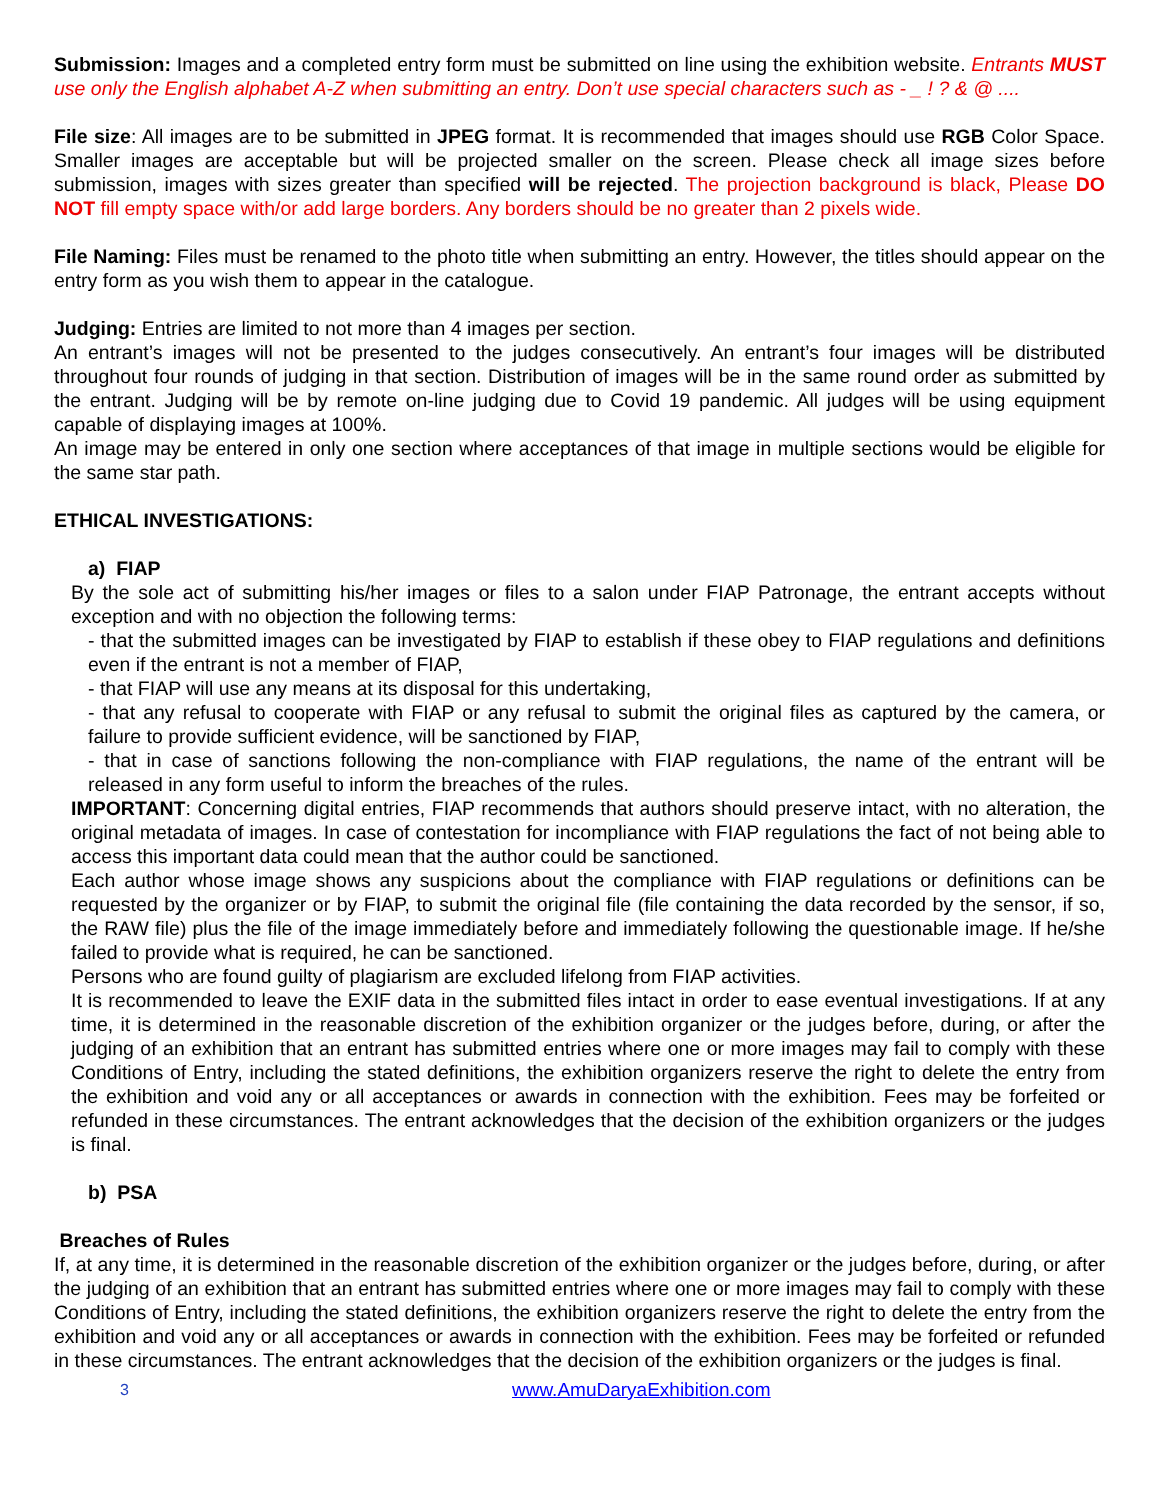Submission: Images and a completed entry form must be submitted on line using the exhibition website. Entrants MUST use only the English alphabet A-Z when submitting an entry. Don’t use special characters such as - _ ! ? & @ ....
File size: All images are to be submitted in JPEG format. It is recommended that images should use RGB Color Space. Smaller images are acceptable but will be projected smaller on the screen. Please check all image sizes before submission, images with sizes greater than specified will be rejected. The projection background is black, Please DO NOT fill empty space with/or add large borders. Any borders should be no greater than 2 pixels wide.
File Naming: Files must be renamed to the photo title when submitting an entry. However, the titles should appear on the entry form as you wish them to appear in the catalogue.
Judging: Entries are limited to not more than 4 images per section.
An entrant’s images will not be presented to the judges consecutively. An entrant’s four images will be distributed throughout four rounds of judging in that section. Distribution of images will be in the same round order as submitted by the entrant. Judging will be by remote on-line judging due to Covid 19 pandemic. All judges will be using equipment capable of displaying images at 100%.
An image may be entered in only one section where acceptances of that image in multiple sections would be eligible for the same star path.
ETHICAL INVESTIGATIONS:
a) FIAP
By the sole act of submitting his/her images or files to a salon under FIAP Patronage, the entrant accepts without exception and with no objection the following terms:
- that the submitted images can be investigated by FIAP to establish if these obey to FIAP regulations and definitions even if the entrant is not a member of FIAP,
- that FIAP will use any means at its disposal for this undertaking,
- that any refusal to cooperate with FIAP or any refusal to submit the original files as captured by the camera, or failure to provide sufficient evidence, will be sanctioned by FIAP,
- that in case of sanctions following the non-compliance with FIAP regulations, the name of the entrant will be released in any form useful to inform the breaches of the rules.
IMPORTANT: Concerning digital entries, FIAP recommends that authors should preserve intact, with no alteration, the original metadata of images. In case of contestation for incompliance with FIAP regulations the fact of not being able to access this important data could mean that the author could be sanctioned.
Each author whose image shows any suspicions about the compliance with FIAP regulations or definitions can be requested by the organizer or by FIAP, to submit the original file (file containing the data recorded by the sensor, if so, the RAW file) plus the file of the image immediately before and immediately following the questionable image. If he/she failed to provide what is required, he can be sanctioned.
Persons who are found guilty of plagiarism are excluded lifelong from FIAP activities.
It is recommended to leave the EXIF data in the submitted files intact in order to ease eventual investigations. If at any time, it is determined in the reasonable discretion of the exhibition organizer or the judges before, during, or after the judging of an exhibition that an entrant has submitted entries where one or more images may fail to comply with these Conditions of Entry, including the stated definitions, the exhibition organizers reserve the right to delete the entry from the exhibition and void any or all acceptances or awards in connection with the exhibition. Fees may be forfeited or refunded in these circumstances. The entrant acknowledges that the decision of the exhibition organizers or the judges is final.
b) PSA
Breaches of Rules
If, at any time, it is determined in the reasonable discretion of the exhibition organizer or the judges before, during, or after the judging of an exhibition that an entrant has submitted entries where one or more images may fail to comply with these Conditions of Entry, including the stated definitions, the exhibition organizers reserve the right to delete the entry from the exhibition and void any or all acceptances or awards in connection with the exhibition. Fees may be forfeited or refunded in these circumstances. The entrant acknowledges that the decision of the exhibition organizers or the judges is final.
3 www.AmuDaryaExhibition.com